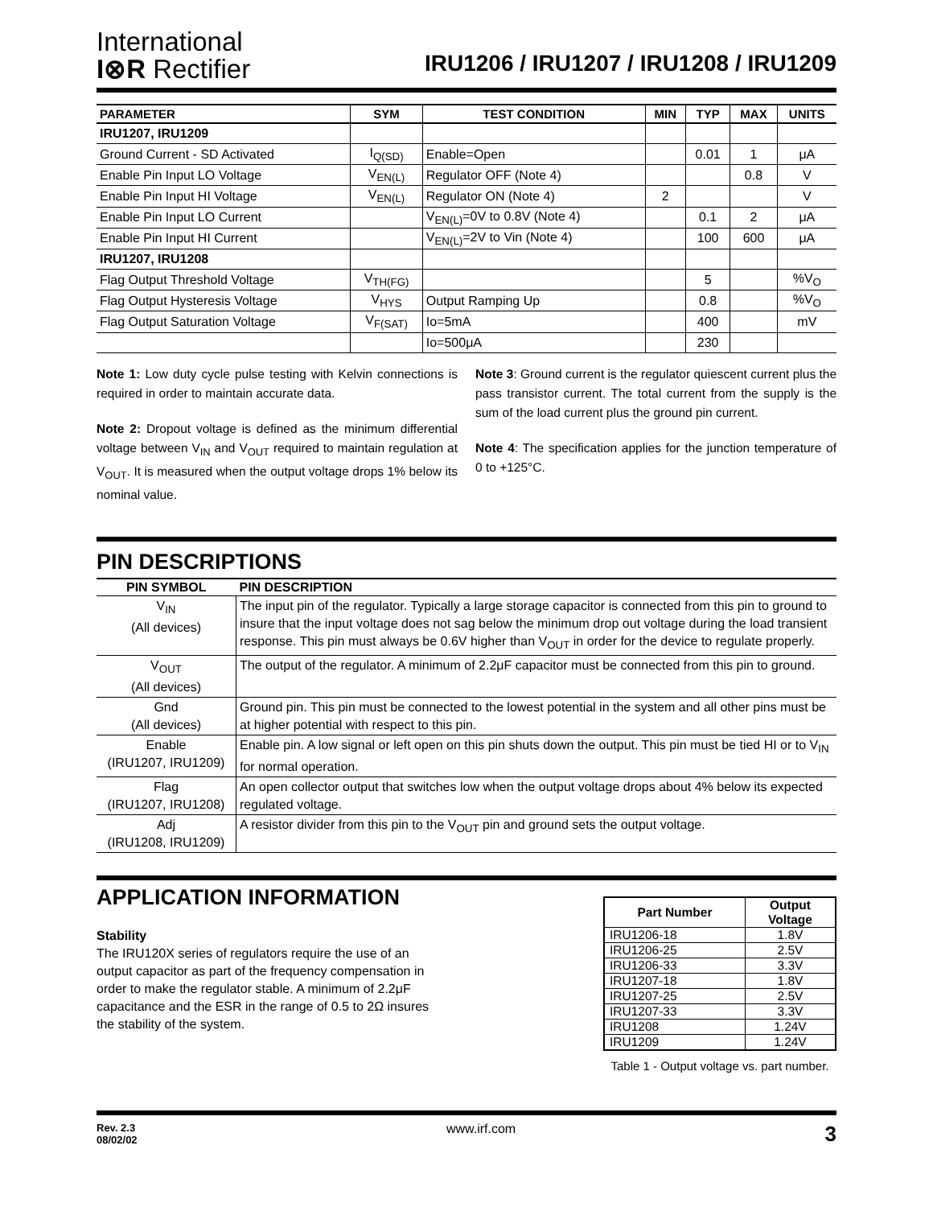International
I⊗R Rectifier
IRU1206 / IRU1207 / IRU1208 / IRU1209
| PARAMETER | SYM | TEST CONDITION | MIN | TYP | MAX | UNITS |
| --- | --- | --- | --- | --- | --- | --- |
| IRU1207, IRU1209 | | | | | | |
| Ground Current - SD Activated | I<sub>Q(SD)</sub> | Enable=Open | | 0.01 | 1 | μA |
| Enable Pin Input LO Voltage | V<sub>EN(L)</sub> | Regulator OFF (Note 4) | | | 0.8 | V |
| Enable Pin Input HI Voltage | V<sub>EN(L)</sub> | Regulator ON (Note 4) | 2 | | | V |
| Enable Pin Input LO Current | | V<sub>EN(L)</sub>=0V to 0.8V (Note 4) | | 0.1 | 2 | μA |
| Enable Pin Input HI Current | | V<sub>EN(L)</sub>=2V to Vin (Note 4) | | 100 | 600 | μA |
| IRU1207, IRU1208 | | | | | | |
| Flag Output Threshold Voltage | V<sub>TH(FG)</sub> | | | 5 | | %V<sub>O</sub> |
| Flag Output Hysteresis Voltage | V<sub>HYS</sub> | Output Ramping Up | | 0.8 | | %V<sub>O</sub> |
| Flag Output Saturation Voltage | V<sub>F(SAT)</sub> | Io=5mA | | 400 | | mV |
| | | Io=500μA | | 230 | | |
Note 1: Low duty cycle pulse testing with Kelvin connections is required in order to maintain accurate data.
Note 2: Dropout voltage is defined as the minimum differential voltage between V<sub>IN</sub> and V<sub>OUT</sub> required to maintain regulation at V<sub>OUT</sub>. It is measured when the output voltage drops 1% below its nominal value.
Note 3: Ground current is the regulator quiescent current plus the pass transistor current. The total current from the supply is the sum of the load current plus the ground pin current.
Note 4: The specification applies for the junction temperature of 0 to +125°C.
PIN DESCRIPTIONS
| PIN SYMBOL | PIN DESCRIPTION |
| --- | --- |
| V<sub>IN</sub> (All devices) | The input pin of the regulator. Typically a large storage capacitor is connected from this pin to ground to insure that the input voltage does not sag below the minimum drop out voltage during the load transient response. This pin must always be 0.6V higher than V<sub>OUT</sub> in order for the device to regulate properly. |
| V<sub>OUT</sub> (All devices) | The output of the regulator. A minimum of 2.2μF capacitor must be connected from this pin to ground. |
| Gnd (All devices) | Ground pin. This pin must be connected to the lowest potential in the system and all other pins must be at higher potential with respect to this pin. |
| Enable (IRU1207, IRU1209) | Enable pin. A low signal or left open on this pin shuts down the output. This pin must be tied HI or to V<sub>IN</sub> for normal operation. |
| Flag (IRU1207, IRU1208) | An open collector output that switches low when the output voltage drops about 4% below its expected regulated voltage. |
| Adj (IRU1208, IRU1209) | A resistor divider from this pin to the V<sub>OUT</sub> pin and ground sets the output voltage. |
APPLICATION INFORMATION
Stability
The IRU120X series of regulators require the use of an output capacitor as part of the frequency compensation in order to make the regulator stable. A minimum of 2.2μF capacitance and the ESR in the range of 0.5 to 2Ω insures the stability of the system.
| Part Number | Output Voltage |
| --- | --- |
| IRU1206-18 | 1.8V |
| IRU1206-25 | 2.5V |
| IRU1206-33 | 3.3V |
| IRU1207-18 | 1.8V |
| IRU1207-25 | 2.5V |
| IRU1207-33 | 3.3V |
| IRU1208 | 1.24V |
| IRU1209 | 1.24V |
Table 1 - Output voltage vs. part number.
Rev. 2.3
08/02/02
www.irf.com
3